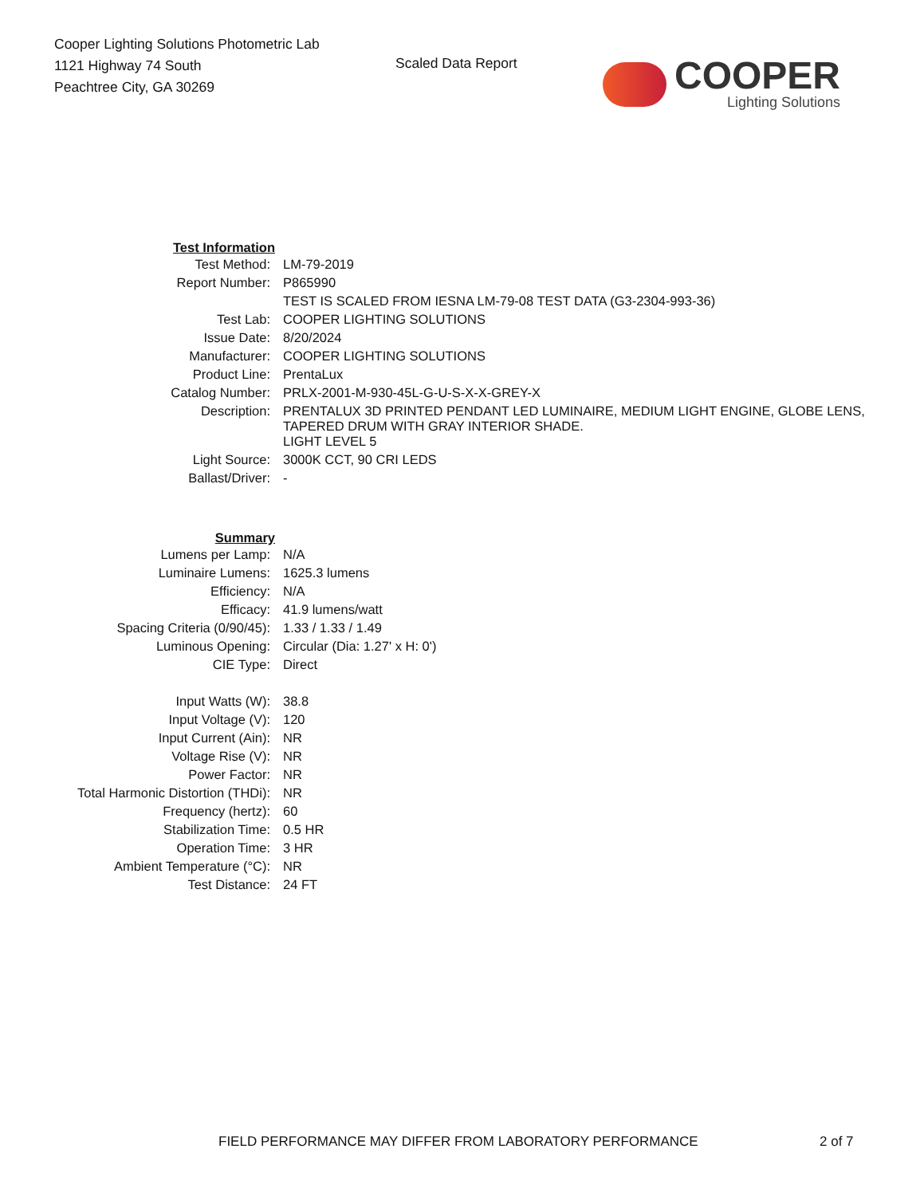Cooper Lighting Solutions Photometric Lab
1121 Highway 74 South
Peachtree City, GA 30269
Scaled Data Report
COOPER
Lighting Solutions
| Test Information | |
| Test Method: | LM-79-2019 |
| Report Number: | P865990 |
| | TEST IS SCALED FROM IESNA LM-79-08 TEST DATA (G3-2304-993-36) |
| Test Lab: | COOPER LIGHTING SOLUTIONS |
| Issue Date: | 8/20/2024 |
| Manufacturer: | COOPER LIGHTING SOLUTIONS |
| Product Line: | PrentaLux |
| Catalog Number: | PRLX-2001-M-930-45L-G-U-S-X-X-GREY-X |
| Description: | PRENTALUX 3D PRINTED PENDANT LED LUMINAIRE, MEDIUM LIGHT ENGINE, GLOBE LENS, TAPERED DRUM WITH GRAY INTERIOR SHADE. |
| | LIGHT LEVEL 5 |
| Light Source: | 3000K CCT, 90 CRI LEDS |
| Ballast/Driver: | - |
| Summary | |
| Lumens per Lamp: | N/A |
| Luminaire Lumens: | 1625.3 lumens |
| Efficiency: | N/A |
| Efficacy: | 41.9 lumens/watt |
| Spacing Criteria (0/90/45): | 1.33 / 1.33 / 1.49 |
| Luminous Opening: | Circular (Dia: 1.27' x H: 0') |
| CIE Type: | Direct |
| Input Watts (W): | 38.8 |
| Input Voltage (V): | 120 |
| Input Current (Ain): | NR |
| Voltage Rise (V): | NR |
| Power Factor: | NR |
| Total Harmonic Distortion (THDi): | NR |
| Frequency (hertz): | 60 |
| Stabilization Time: | 0.5 HR |
| Operation Time: | 3 HR |
| Ambient Temperature (°C): | NR |
| Test Distance: | 24 FT |
FIELD PERFORMANCE MAY DIFFER FROM LABORATORY PERFORMANCE
2 of 7